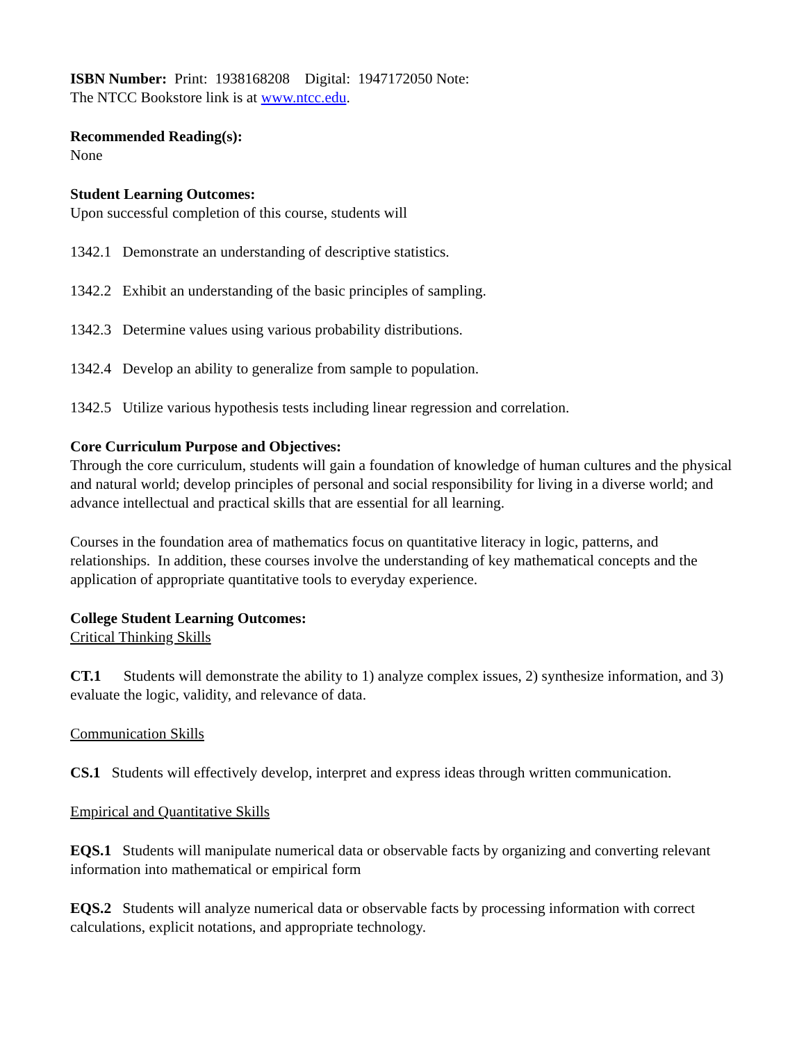ISBN Number: Print: 1938168208 Digital: 1947172050 Note:
The NTCC Bookstore link is at www.ntcc.edu.
Recommended Reading(s):
None
Student Learning Outcomes:
Upon successful completion of this course, students will
1342.1 Demonstrate an understanding of descriptive statistics.
1342.2 Exhibit an understanding of the basic principles of sampling.
1342.3 Determine values using various probability distributions.
1342.4 Develop an ability to generalize from sample to population.
1342.5 Utilize various hypothesis tests including linear regression and correlation.
Core Curriculum Purpose and Objectives:
Through the core curriculum, students will gain a foundation of knowledge of human cultures and the physical and natural world; develop principles of personal and social responsibility for living in a diverse world; and advance intellectual and practical skills that are essential for all learning.
Courses in the foundation area of mathematics focus on quantitative literacy in logic, patterns, and relationships. In addition, these courses involve the understanding of key mathematical concepts and the application of appropriate quantitative tools to everyday experience.
College Student Learning Outcomes:
Critical Thinking Skills
CT.1 Students will demonstrate the ability to 1) analyze complex issues, 2) synthesize information, and 3) evaluate the logic, validity, and relevance of data.
Communication Skills
CS.1 Students will effectively develop, interpret and express ideas through written communication.
Empirical and Quantitative Skills
EQS.1 Students will manipulate numerical data or observable facts by organizing and converting relevant information into mathematical or empirical form
EQS.2 Students will analyze numerical data or observable facts by processing information with correct calculations, explicit notations, and appropriate technology.